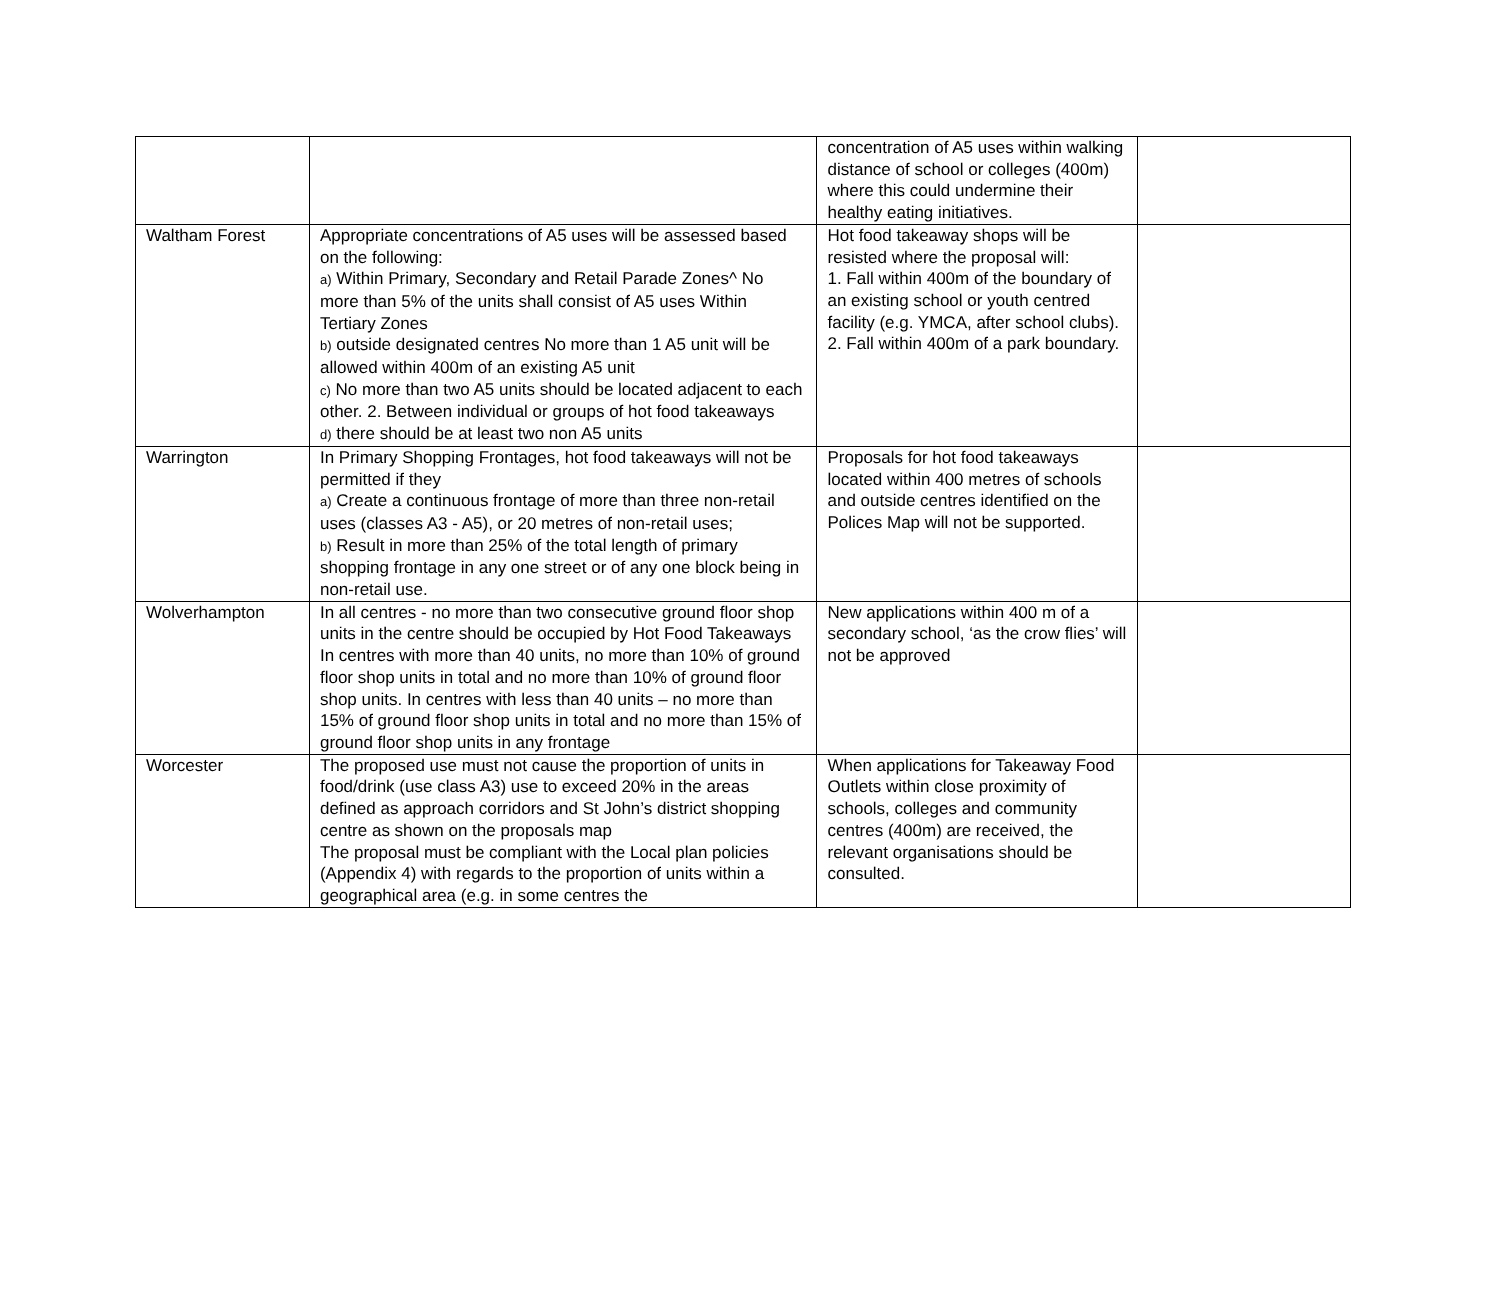| | | concentration of A5 uses within walking distance of school or colleges (400m) where this could undermine their healthy eating initiatives. | |
| Waltham Forest | Appropriate concentrations of A5 uses will be assessed based on the following: a) Within Primary, Secondary and Retail Parade Zones^ No more than 5% of the units shall consist of A5 uses Within Tertiary Zones b) outside designated centres No more than 1 A5 unit will be allowed within 400m of an existing A5 unit c) No more than two A5 units should be located adjacent to each other. 2. Between individual or groups of hot food takeaways d) there should be at least two non A5 units | Hot food takeaway shops will be resisted where the proposal will: 1. Fall within 400m of the boundary of an existing school or youth centred facility (e.g. YMCA, after school clubs). 2. Fall within 400m of a park boundary. | |
| Warrington | In Primary Shopping Frontages, hot food takeaways will not be permitted if they a) Create a continuous frontage of more than three non-retail uses (classes A3 - A5), or 20 metres of non-retail uses; b) Result in more than 25% of the total length of primary shopping frontage in any one street or of any one block being in non-retail use. | Proposals for hot food takeaways located within 400 metres of schools and outside centres identified on the Polices Map will not be supported. | |
| Wolverhampton | In all centres - no more than two consecutive ground floor shop units in the centre should be occupied by Hot Food Takeaways In centres with more than 40 units, no more than 10% of ground floor shop units in total and no more than 10% of ground floor shop units. In centres with less than 40 units – no more than 15% of ground floor shop units in total and no more than 15% of ground floor shop units in any frontage | New applications within 400 m of a secondary school, ‘as the crow flies’ will not be approved | |
| Worcester | The proposed use must not cause the proportion of units in food/drink (use class A3) use to exceed 20% in the areas defined as approach corridors and St John’s district shopping centre as shown on the proposals map The proposal must be compliant with the Local plan policies (Appendix 4) with regards to the proportion of units within a geographical area (e.g. in some centres the | When applications for Takeaway Food Outlets within close proximity of schools, colleges and community centres (400m) are received, the relevant organisations should be consulted. | |